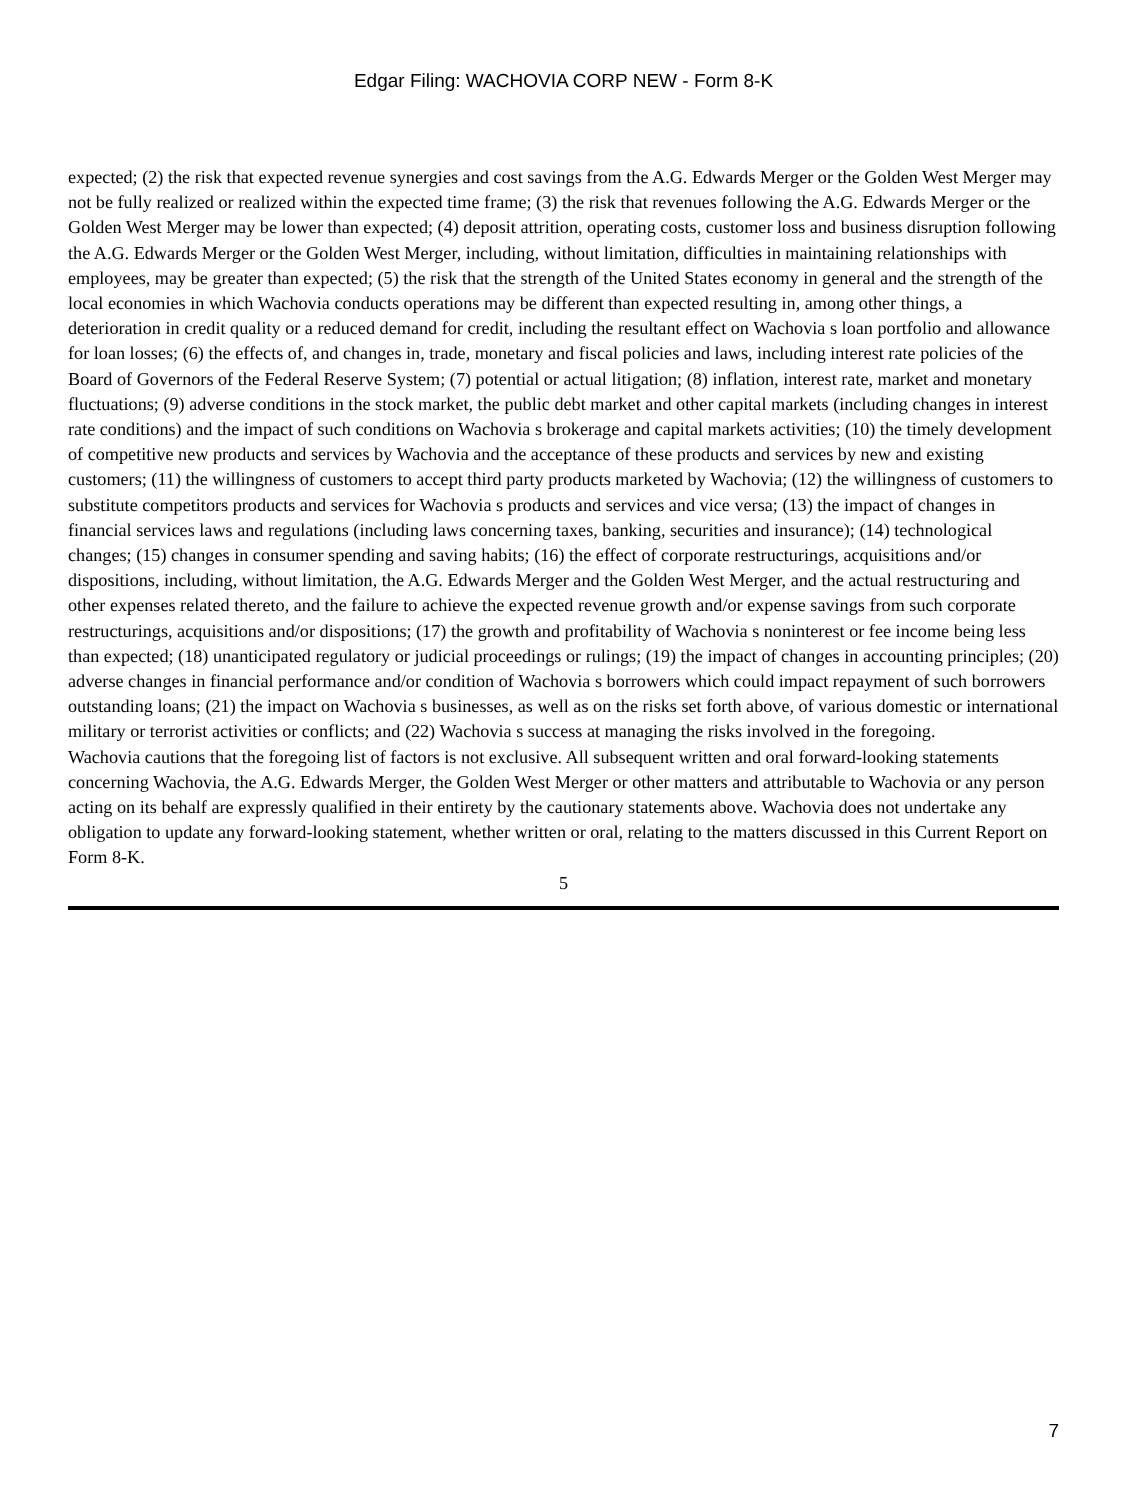Edgar Filing: WACHOVIA CORP NEW - Form 8-K
expected; (2) the risk that expected revenue synergies and cost savings from the A.G. Edwards Merger or the Golden West Merger may not be fully realized or realized within the expected time frame; (3) the risk that revenues following the A.G. Edwards Merger or the Golden West Merger may be lower than expected; (4) deposit attrition, operating costs, customer loss and business disruption following the A.G. Edwards Merger or the Golden West Merger, including, without limitation, difficulties in maintaining relationships with employees, may be greater than expected; (5) the risk that the strength of the United States economy in general and the strength of the local economies in which Wachovia conducts operations may be different than expected resulting in, among other things, a deterioration in credit quality or a reduced demand for credit, including the resultant effect on Wachovia s loan portfolio and allowance for loan losses; (6) the effects of, and changes in, trade, monetary and fiscal policies and laws, including interest rate policies of the Board of Governors of the Federal Reserve System; (7) potential or actual litigation; (8) inflation, interest rate, market and monetary fluctuations; (9) adverse conditions in the stock market, the public debt market and other capital markets (including changes in interest rate conditions) and the impact of such conditions on Wachovia s brokerage and capital markets activities; (10) the timely development of competitive new products and services by Wachovia and the acceptance of these products and services by new and existing customers; (11) the willingness of customers to accept third party products marketed by Wachovia; (12) the willingness of customers to substitute competitors products and services for Wachovia s products and services and vice versa; (13) the impact of changes in financial services laws and regulations (including laws concerning taxes, banking, securities and insurance); (14) technological changes; (15) changes in consumer spending and saving habits; (16) the effect of corporate restructurings, acquisitions and/or dispositions, including, without limitation, the A.G. Edwards Merger and the Golden West Merger, and the actual restructuring and other expenses related thereto, and the failure to achieve the expected revenue growth and/or expense savings from such corporate restructurings, acquisitions and/or dispositions; (17) the growth and profitability of Wachovia s noninterest or fee income being less than expected; (18) unanticipated regulatory or judicial proceedings or rulings; (19) the impact of changes in accounting principles; (20) adverse changes in financial performance and/or condition of Wachovia s borrowers which could impact repayment of such borrowers outstanding loans; (21) the impact on Wachovia s businesses, as well as on the risks set forth above, of various domestic or international military or terrorist activities or conflicts; and (22) Wachovia s success at managing the risks involved in the foregoing.
Wachovia cautions that the foregoing list of factors is not exclusive. All subsequent written and oral forward-looking statements concerning Wachovia, the A.G. Edwards Merger, the Golden West Merger or other matters and attributable to Wachovia or any person acting on its behalf are expressly qualified in their entirety by the cautionary statements above. Wachovia does not undertake any obligation to update any forward-looking statement, whether written or oral, relating to the matters discussed in this Current Report on Form 8-K.
5
7